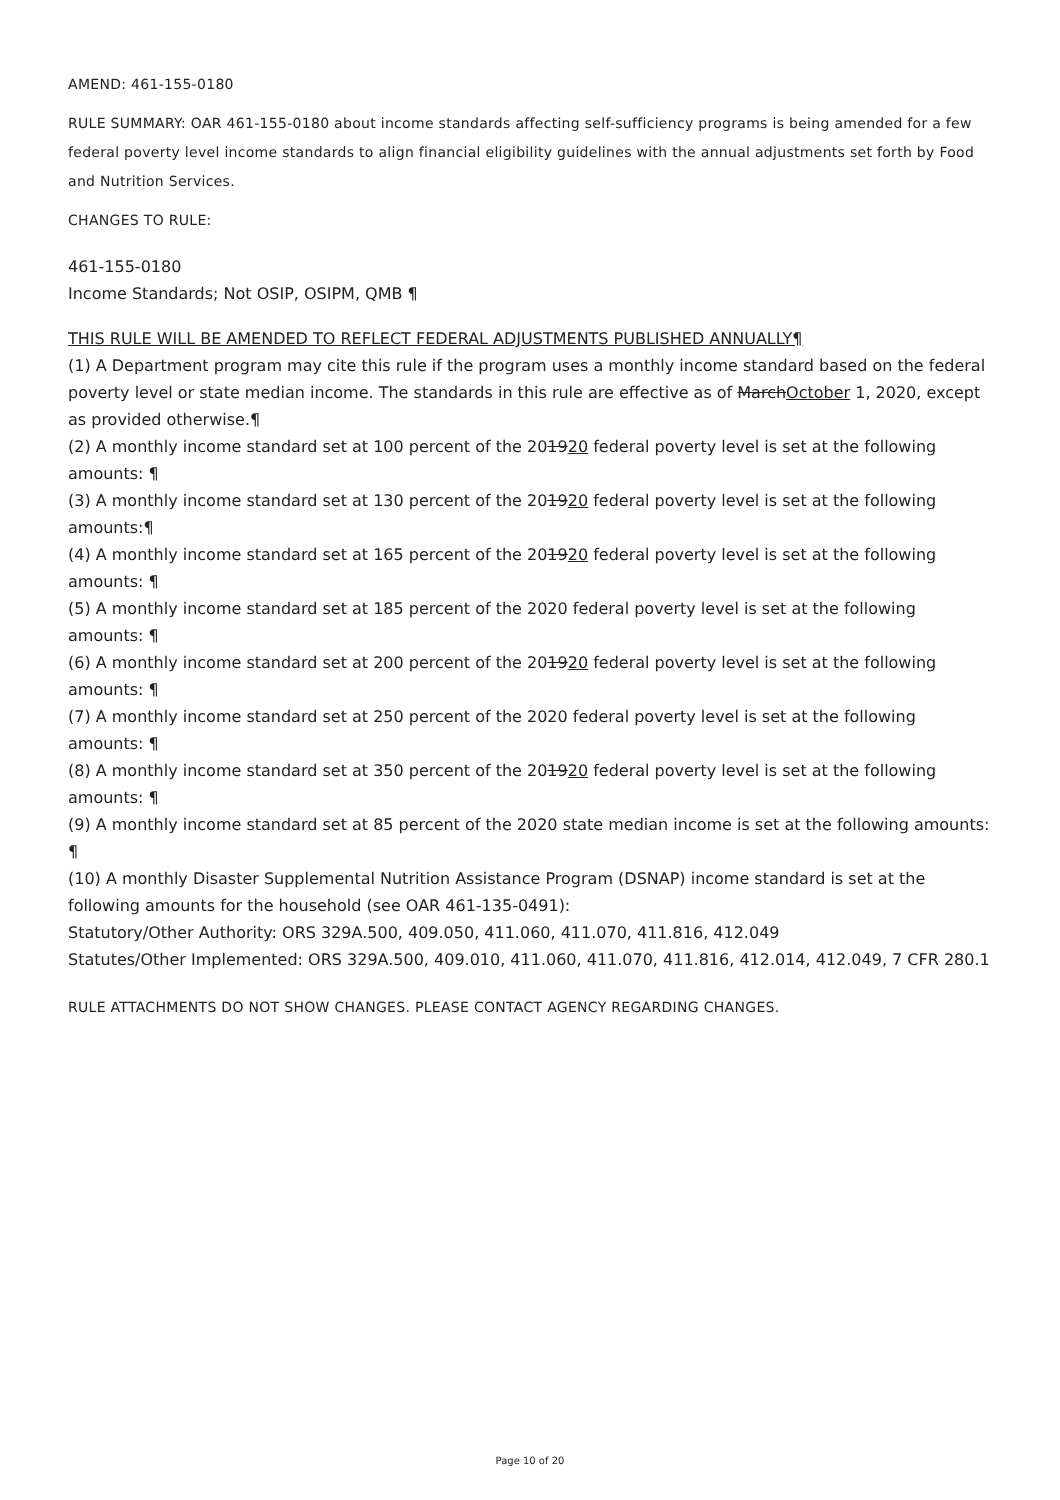AMEND: 461-155-0180
RULE SUMMARY: OAR 461-155-0180 about income standards affecting self-sufficiency programs is being amended for a few federal poverty level income standards to align financial eligibility guidelines with the annual adjustments set forth by Food and Nutrition Services.
CHANGES TO RULE:
461-155-0180
Income Standards; Not OSIP, OSIPM, QMB ¶
THIS RULE WILL BE AMENDED TO REFLECT FEDERAL ADJUSTMENTS PUBLISHED ANNUALLY¶
(1) A Department program may cite this rule if the program uses a monthly income standard based on the federal poverty level or state median income. The standards in this rule are effective as of MarchOctober 1, 2020, except as provided otherwise.¶
(2) A monthly income standard set at 100 percent of the 201920 federal poverty level is set at the following amounts: ¶
(3) A monthly income standard set at 130 percent of the 201920 federal poverty level is set at the following amounts:¶
(4) A monthly income standard set at 165 percent of the 201920 federal poverty level is set at the following amounts: ¶
(5) A monthly income standard set at 185 percent of the 2020 federal poverty level is set at the following amounts: ¶
(6) A monthly income standard set at 200 percent of the 201920 federal poverty level is set at the following amounts: ¶
(7) A monthly income standard set at 250 percent of the 2020 federal poverty level is set at the following amounts: ¶
(8) A monthly income standard set at 350 percent of the 201920 federal poverty level is set at the following amounts: ¶
(9) A monthly income standard set at 85 percent of the 2020 state median income is set at the following amounts: ¶
(10) A monthly Disaster Supplemental Nutrition Assistance Program (DSNAP) income standard is set at the following amounts for the household (see OAR 461-135-0491):
Statutory/Other Authority: ORS 329A.500, 409.050, 411.060, 411.070, 411.816, 412.049
Statutes/Other Implemented: ORS 329A.500, 409.010, 411.060, 411.070, 411.816, 412.014, 412.049, 7 CFR 280.1
RULE ATTACHMENTS DO NOT SHOW CHANGES. PLEASE CONTACT AGENCY REGARDING CHANGES.
Page 10 of 20